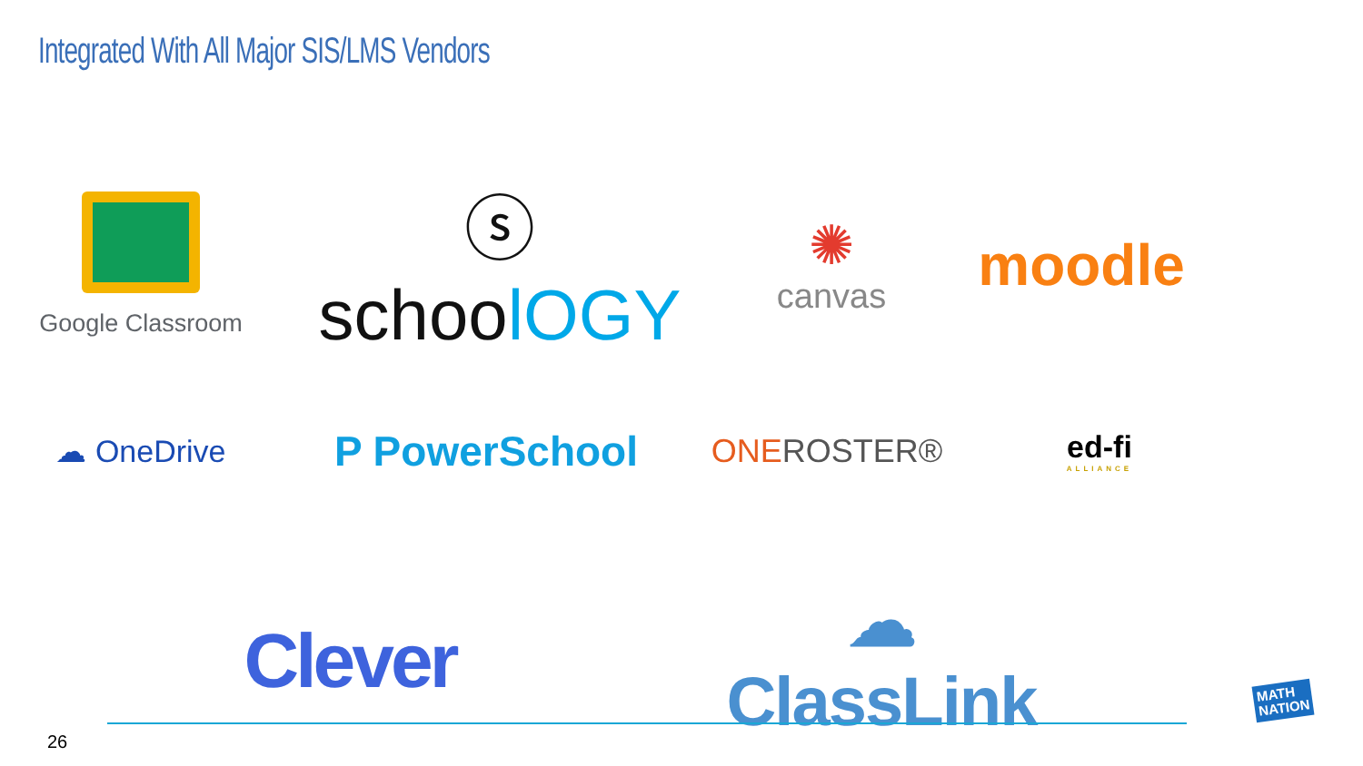Integrated With All Major SIS/LMS Vendors
Google Classroom
ⓢ schoolOGY
✺
canvas
moodle
☁ OneDrive
P PowerSchool
ONEROSTER®
ed-fi
ALLIANCE
Clever
☁ ClassLink
26
MATH
NATION